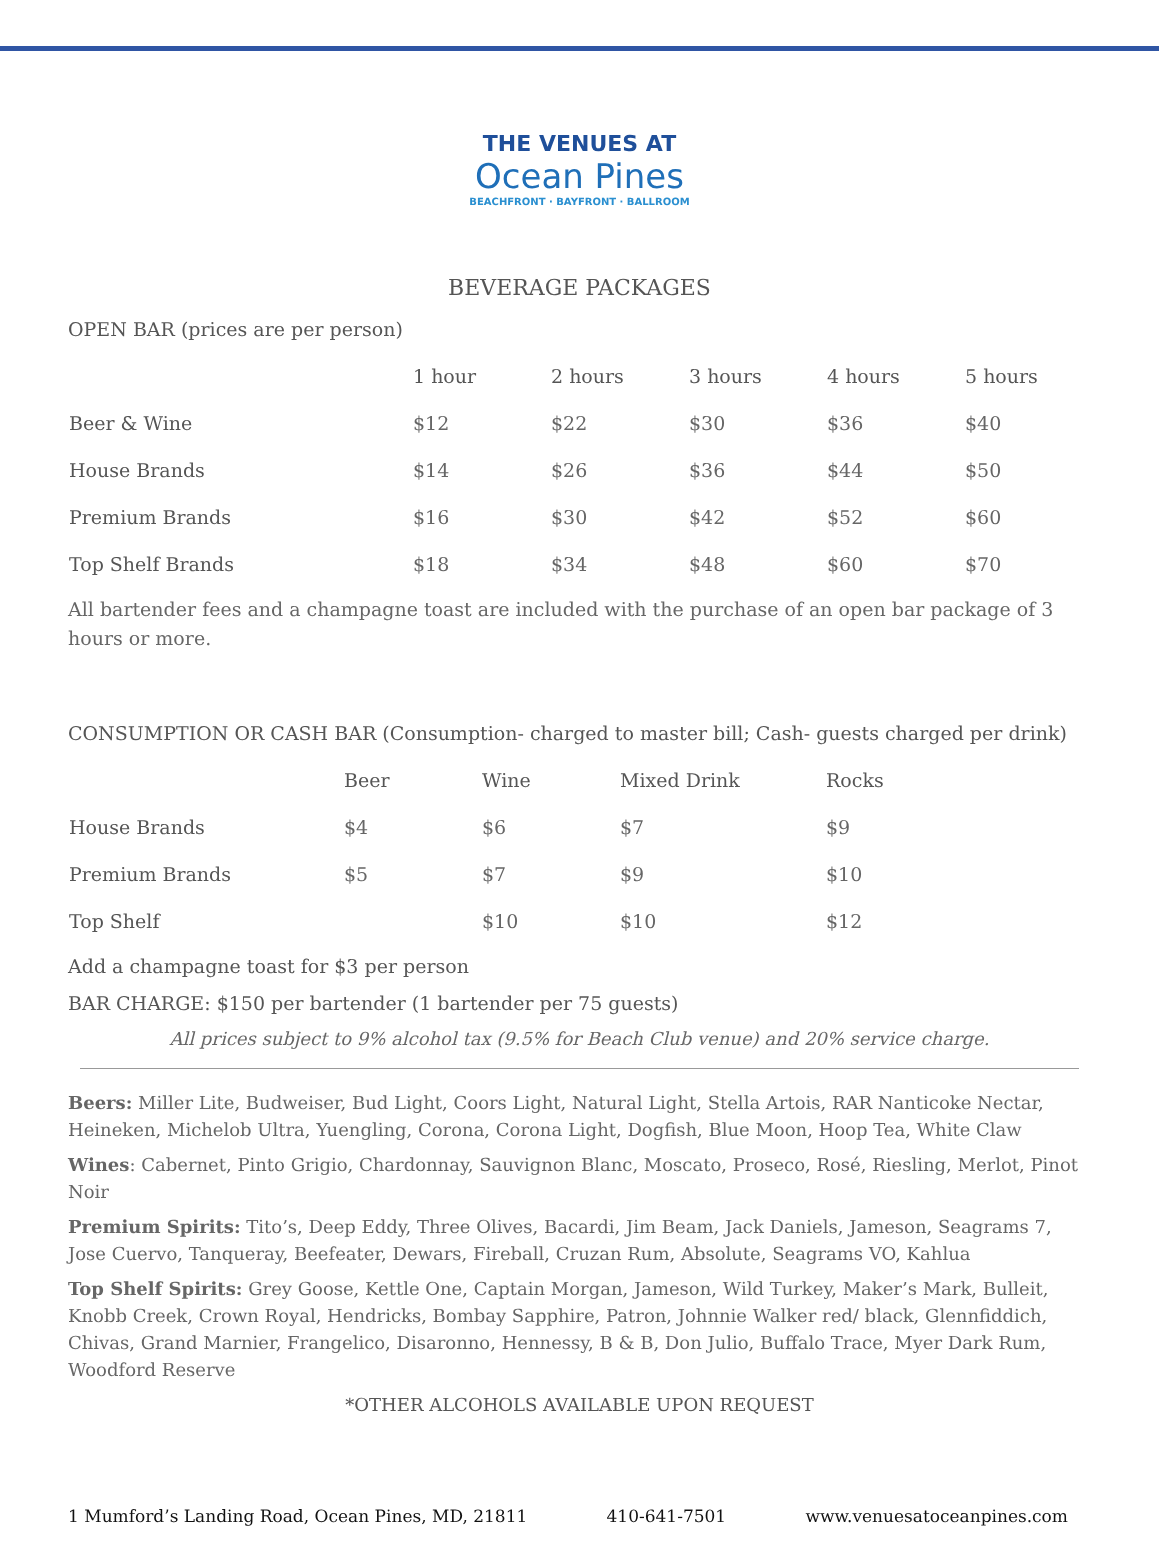THE VENUES AT
Ocean Pines
BEACHFRONT · BAYFRONT · BALLROOM
BEVERAGE PACKAGES
OPEN BAR (prices are per person)
| | 1 hour | 2 hours | 3 hours | 4 hours | 5 hours |
| --- | --- | --- | --- | --- | --- |
| Beer & Wine | $12 | $22 | $30 | $36 | $40 |
| House Brands | $14 | $26 | $36 | $44 | $50 |
| Premium Brands | $16 | $30 | $42 | $52 | $60 |
| Top Shelf Brands | $18 | $34 | $48 | $60 | $70 |
All bartender fees and a champagne toast are included with the purchase of an open bar package of 3 hours or more.
CONSUMPTION OR CASH BAR (Consumption- charged to master bill; Cash- guests charged per drink)
| | Beer | Wine | Mixed Drink | Rocks |
| --- | --- | --- | --- | --- |
| House Brands | $4 | $6 | $7 | $9 |
| Premium Brands | $5 | $7 | $9 | $10 |
| Top Shelf | | $10 | $10 | $12 |
Add a champagne toast for $3 per person
BAR CHARGE: $150 per bartender (1 bartender per 75 guests)
All prices subject to 9% alcohol tax (9.5% for Beach Club venue) and 20% service charge.
Beers: Miller Lite, Budweiser, Bud Light, Coors Light, Natural Light, Stella Artois, RAR Nanticoke Nectar, Heineken, Michelob Ultra, Yuengling, Corona, Corona Light, Dogfish, Blue Moon, Hoop Tea, White Claw
Wines: Cabernet, Pinto Grigio, Chardonnay, Sauvignon Blanc, Moscato, Proseco, Rosé, Riesling, Merlot, Pinot Noir
Premium Spirits: Tito’s, Deep Eddy, Three Olives, Bacardi, Jim Beam, Jack Daniels, Jameson, Seagrams 7, Jose Cuervo, Tanqueray, Beefeater, Dewars, Fireball, Cruzan Rum, Absolute, Seagrams VO, Kahlua
Top Shelf Spirits: Grey Goose, Kettle One, Captain Morgan, Jameson, Wild Turkey, Maker’s Mark, Bulleit, Knobb Creek, Crown Royal, Hendricks, Bombay Sapphire, Patron, Johnnie Walker red/ black, Glennfiddich, Chivas, Grand Marnier, Frangelico, Disaronno, Hennessy, B & B, Don Julio, Buffalo Trace, Myer Dark Rum, Woodford Reserve
*OTHER ALCOHOLS AVAILABLE UPON REQUEST
1 Mumford’s Landing Road, Ocean Pines, MD, 21811 410-641-7501 www.venuesatoceanpines.com